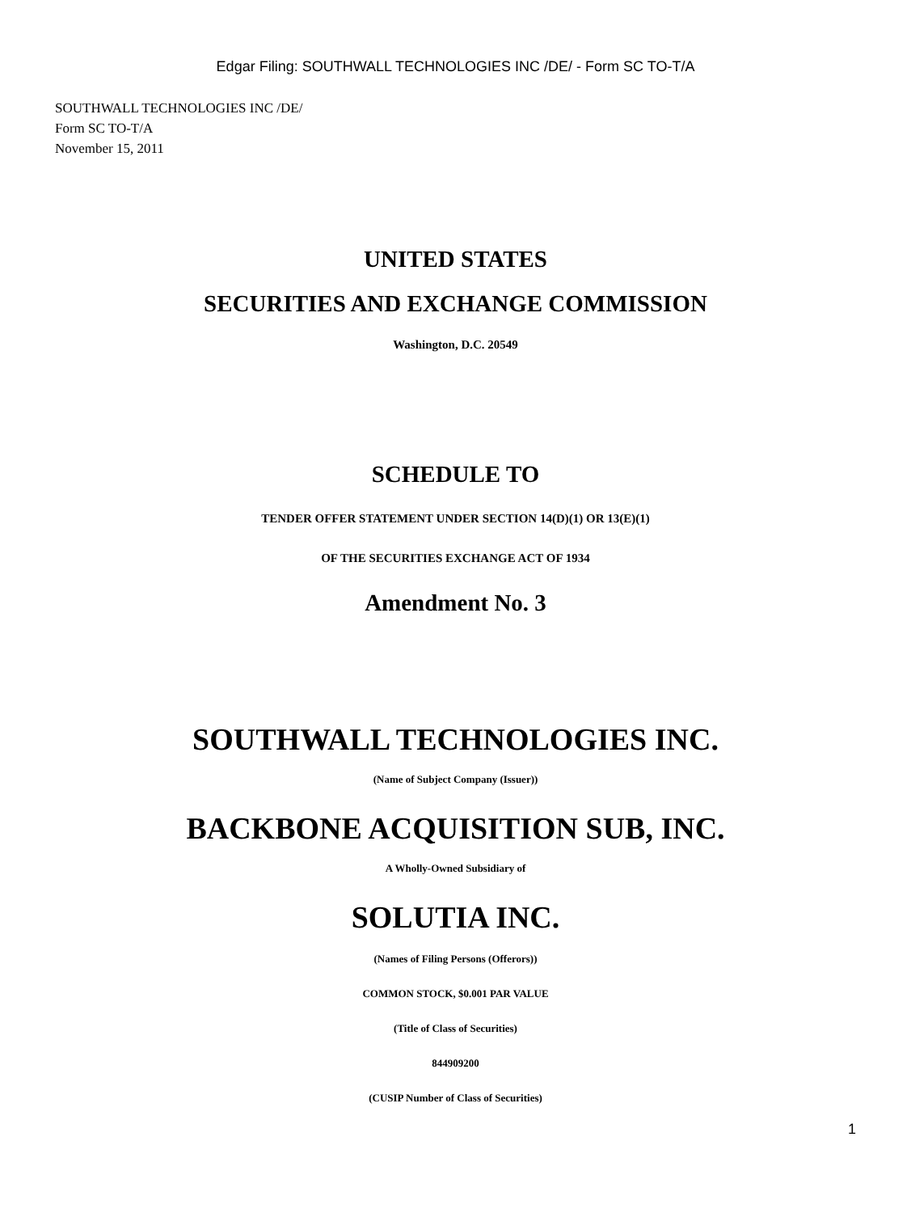Edgar Filing: SOUTHWALL TECHNOLOGIES INC /DE/ - Form SC TO-T/A
SOUTHWALL TECHNOLOGIES INC /DE/
Form SC TO-T/A
November 15, 2011
UNITED STATES
SECURITIES AND EXCHANGE COMMISSION
Washington, D.C. 20549
SCHEDULE TO
TENDER OFFER STATEMENT UNDER SECTION 14(D)(1) OR 13(E)(1)
OF THE SECURITIES EXCHANGE ACT OF 1934
Amendment No. 3
SOUTHWALL TECHNOLOGIES INC.
(Name of Subject Company (Issuer))
BACKBONE ACQUISITION SUB, INC.
A Wholly-Owned Subsidiary of
SOLUTIA INC.
(Names of Filing Persons (Offerors))
COMMON STOCK, $0.001 PAR VALUE
(Title of Class of Securities)
844909200
(CUSIP Number of Class of Securities)
1